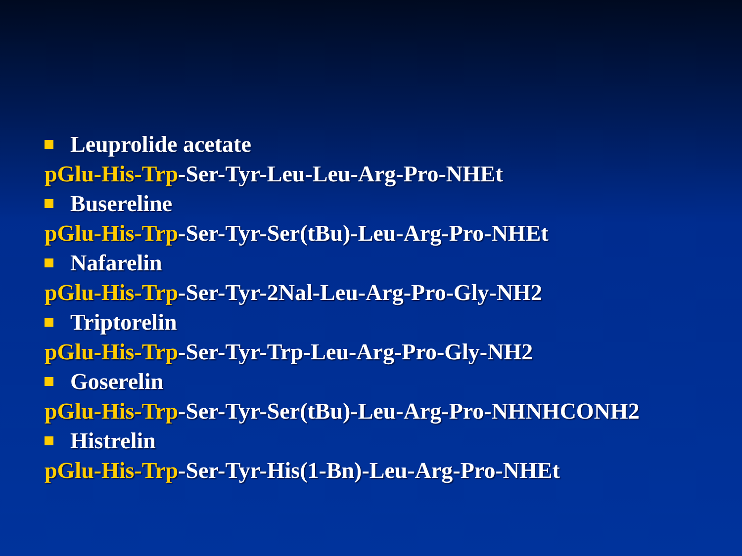Leuprolide acetate
pGlu-His-Trp-Ser-Tyr-Leu-Leu-Arg-Pro-NHEt
Busereline
pGlu-His-Trp-Ser-Tyr-Ser(tBu)-Leu-Arg-Pro-NHEt
Nafarelin
pGlu-His-Trp-Ser-Tyr-2Nal-Leu-Arg-Pro-Gly-NH2
Triptorelin
pGlu-His-Trp-Ser-Tyr-Trp-Leu-Arg-Pro-Gly-NH2
Goserelin
pGlu-His-Trp-Ser-Tyr-Ser(tBu)-Leu-Arg-Pro-NHNHCONH2
Histrelin
pGlu-His-Trp-Ser-Tyr-His(1-Bn)-Leu-Arg-Pro-NHEt